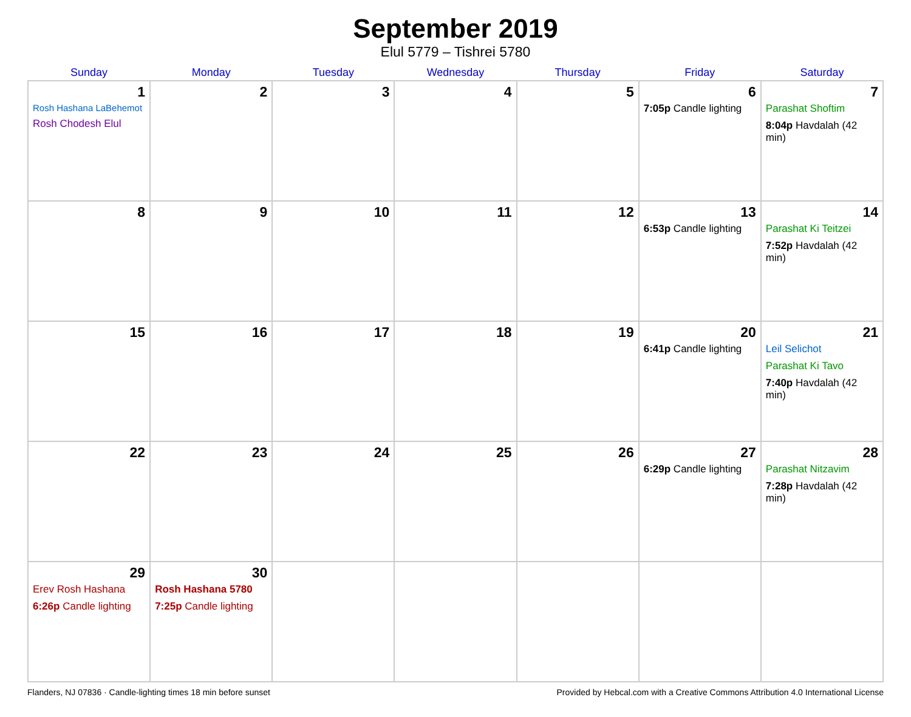September 2019
Elul 5779 – Tishrei 5780
| Sunday | Monday | Tuesday | Wednesday | Thursday | Friday | Saturday |
| --- | --- | --- | --- | --- | --- | --- |
| 1 Rosh Hashana LaBehemot Rosh Chodesh Elul | 2 | 3 | 4 | 5 | 6 7:05p Candle lighting | 7 Parashat Shoftim 8:04p Havdalah (42 min) |
| 8 | 9 | 10 | 11 | 12 | 13 6:53p Candle lighting | 14 Parashat Ki Teitzei 7:52p Havdalah (42 min) |
| 15 | 16 | 17 | 18 | 19 | 20 6:41p Candle lighting | 21 Leil Selichot Parashat Ki Tavo 7:40p Havdalah (42 min) |
| 22 | 23 | 24 | 25 | 26 | 27 6:29p Candle lighting | 28 Parashat Nitzavim 7:28p Havdalah (42 min) |
| 29 Erev Rosh Hashana 6:26p Candle lighting | 30 Rosh Hashana 5780 7:25p Candle lighting | | | | | |
Flanders, NJ 07836 · Candle-lighting times 18 min before sunset Provided by Hebcal.com with a Creative Commons Attribution 4.0 International License